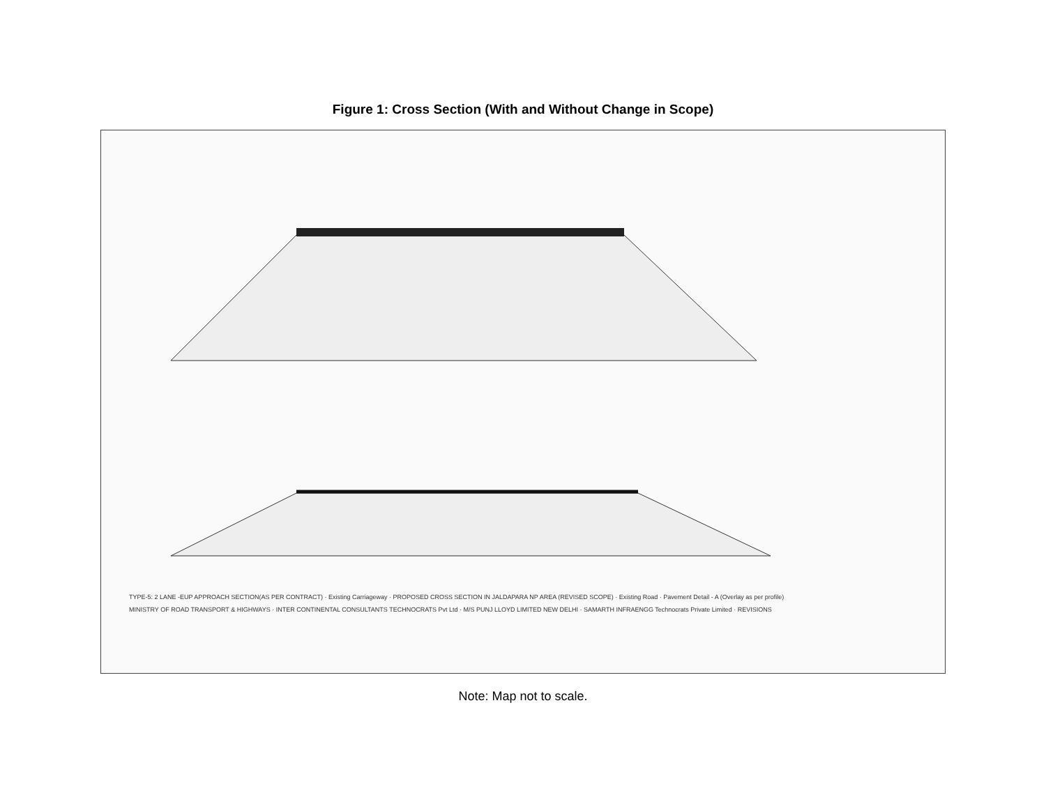Figure 1: Cross Section (With and Without Change in Scope)
TYPE-5: 2 LANE -EUP APPROACH SECTION(AS PER CONTRACT) · Existing Carriageway · PROPOSED CROSS SECTION IN JALDAPARA NP AREA (REVISED SCOPE) · Existing Road · Pavement Detail - A (Overlay as per profile)
MINISTRY OF ROAD TRANSPORT & HIGHWAYS · INTER CONTINENTAL CONSULTANTS TECHNOCRATS Pvt Ltd · M/S PUNJ LLOYD LIMITED NEW DELHI · SAMARTH INFRAENGG Technocrats Private Limited · REVISIONS
Note: Map not to scale.